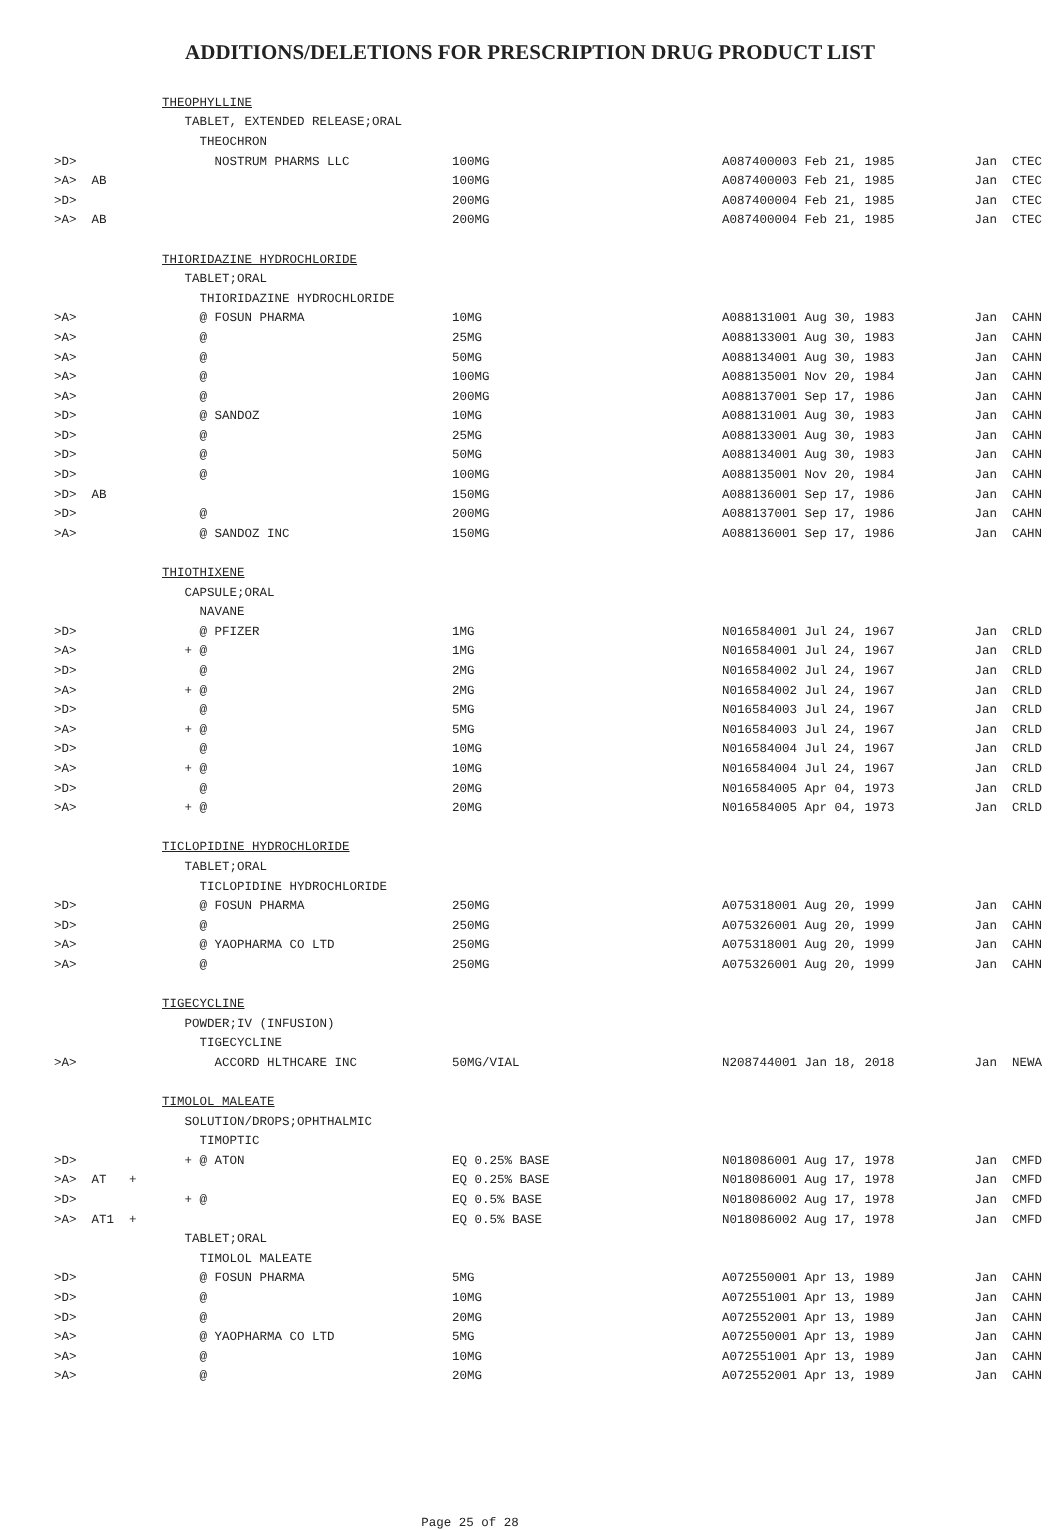ADDITIONS/DELETIONS FOR PRESCRIPTION DRUG PRODUCT LIST
| | THEOPHYLLINE | | | | |
| | TABLET, EXTENDED RELEASE;ORAL | | | | |
| | THEOCHRON | | | | |
| >D> | NOSTRUM PHARMS LLC | 100MG | A087400 | 003 Feb 21, 1985 | Jan CTEC |
| >A> AB | | 100MG | A087400 | 003 Feb 21, 1985 | Jan CTEC |
| >D> | | 200MG | A087400 | 004 Feb 21, 1985 | Jan CTEC |
| >A> AB | | 200MG | A087400 | 004 Feb 21, 1985 | Jan CTEC |
| | THIORIDAZINE HYDROCHLORIDE | | | | |
| | TABLET;ORAL | | | | |
| | THIORIDAZINE HYDROCHLORIDE | | | | |
| >A> | @ FOSUN PHARMA | 10MG | A088131 | 001 Aug 30, 1983 | Jan CAHN |
| >A> | @ | 25MG | A088133 | 001 Aug 30, 1983 | Jan CAHN |
| >A> | @ | 50MG | A088134 | 001 Aug 30, 1983 | Jan CAHN |
| >A> | @ | 100MG | A088135 | 001 Nov 20, 1984 | Jan CAHN |
| >A> | @ | 200MG | A088137 | 001 Sep 17, 1986 | Jan CAHN |
| >D> | @ SANDOZ | 10MG | A088131 | 001 Aug 30, 1983 | Jan CAHN |
| >D> | @ | 25MG | A088133 | 001 Aug 30, 1983 | Jan CAHN |
| >D> | @ | 50MG | A088134 | 001 Aug 30, 1983 | Jan CAHN |
| >D> | @ | 100MG | A088135 | 001 Nov 20, 1984 | Jan CAHN |
| >D> AB | | 150MG | A088136 | 001 Sep 17, 1986 | Jan CAHN |
| >D> | @ | 200MG | A088137 | 001 Sep 17, 1986 | Jan CAHN |
| >A> | @ SANDOZ INC | 150MG | A088136 | 001 Sep 17, 1986 | Jan CAHN |
| | THIOTHIXENE | | | | |
| | CAPSULE;ORAL | | | | |
| | NAVANE | | | | |
| >D> | @ PFIZER | 1MG | N016584 | 001 Jul 24, 1967 | Jan CRLD |
| >A> | + @ | 1MG | N016584 | 001 Jul 24, 1967 | Jan CRLD |
| >D> | @ | 2MG | N016584 | 002 Jul 24, 1967 | Jan CRLD |
| >A> | + @ | 2MG | N016584 | 002 Jul 24, 1967 | Jan CRLD |
| >D> | @ | 5MG | N016584 | 003 Jul 24, 1967 | Jan CRLD |
| >A> | + @ | 5MG | N016584 | 003 Jul 24, 1967 | Jan CRLD |
| >D> | @ | 10MG | N016584 | 004 Jul 24, 1967 | Jan CRLD |
| >A> | + @ | 10MG | N016584 | 004 Jul 24, 1967 | Jan CRLD |
| >D> | @ | 20MG | N016584 | 005 Apr 04, 1973 | Jan CRLD |
| >A> | + @ | 20MG | N016584 | 005 Apr 04, 1973 | Jan CRLD |
| | TICLOPIDINE HYDROCHLORIDE | | | | |
| | TABLET;ORAL | | | | |
| | TICLOPIDINE HYDROCHLORIDE | | | | |
| >D> | @ FOSUN PHARMA | 250MG | A075318 | 001 Aug 20, 1999 | Jan CAHN |
| >D> | @ | 250MG | A075326 | 001 Aug 20, 1999 | Jan CAHN |
| >A> | @ YAOPHARMA CO LTD | 250MG | A075318 | 001 Aug 20, 1999 | Jan CAHN |
| >A> | @ | 250MG | A075326 | 001 Aug 20, 1999 | Jan CAHN |
| | TIGECYCLINE | | | | |
| | POWDER;IV (INFUSION) | | | | |
| | TIGECYCLINE | | | | |
| >A> | ACCORD HLTHCARE INC | 50MG/VIAL | N208744 | 001 Jan 18, 2018 | Jan NEWA |
| | TIMOLOL MALEATE | | | | |
| | SOLUTION/DROPS;OPHTHALMIC | | | | |
| | TIMOPTIC | | | | |
| >D> | + @ ATON | EQ 0.25% BASE | N018086 | 001 Aug 17, 1978 | Jan CMFD |
| >A> AT + | | EQ 0.25% BASE | N018086 | 001 Aug 17, 1978 | Jan CMFD |
| >D> | + @ | EQ 0.5% BASE | N018086 | 002 Aug 17, 1978 | Jan CMFD |
| >A> AT1 + | | EQ 0.5% BASE | N018086 | 002 Aug 17, 1978 | Jan CMFD |
| | TABLET;ORAL | | | | |
| | TIMOLOL MALEATE | | | | |
| >D> | @ FOSUN PHARMA | 5MG | A072550 | 001 Apr 13, 1989 | Jan CAHN |
| >D> | @ | 10MG | A072551 | 001 Apr 13, 1989 | Jan CAHN |
| >D> | @ | 20MG | A072552 | 001 Apr 13, 1989 | Jan CAHN |
| >A> | @ YAOPHARMA CO LTD | 5MG | A072550 | 001 Apr 13, 1989 | Jan CAHN |
| >A> | @ | 10MG | A072551 | 001 Apr 13, 1989 | Jan CAHN |
| >A> | @ | 20MG | A072552 | 001 Apr 13, 1989 | Jan CAHN |
Page 25 of 28